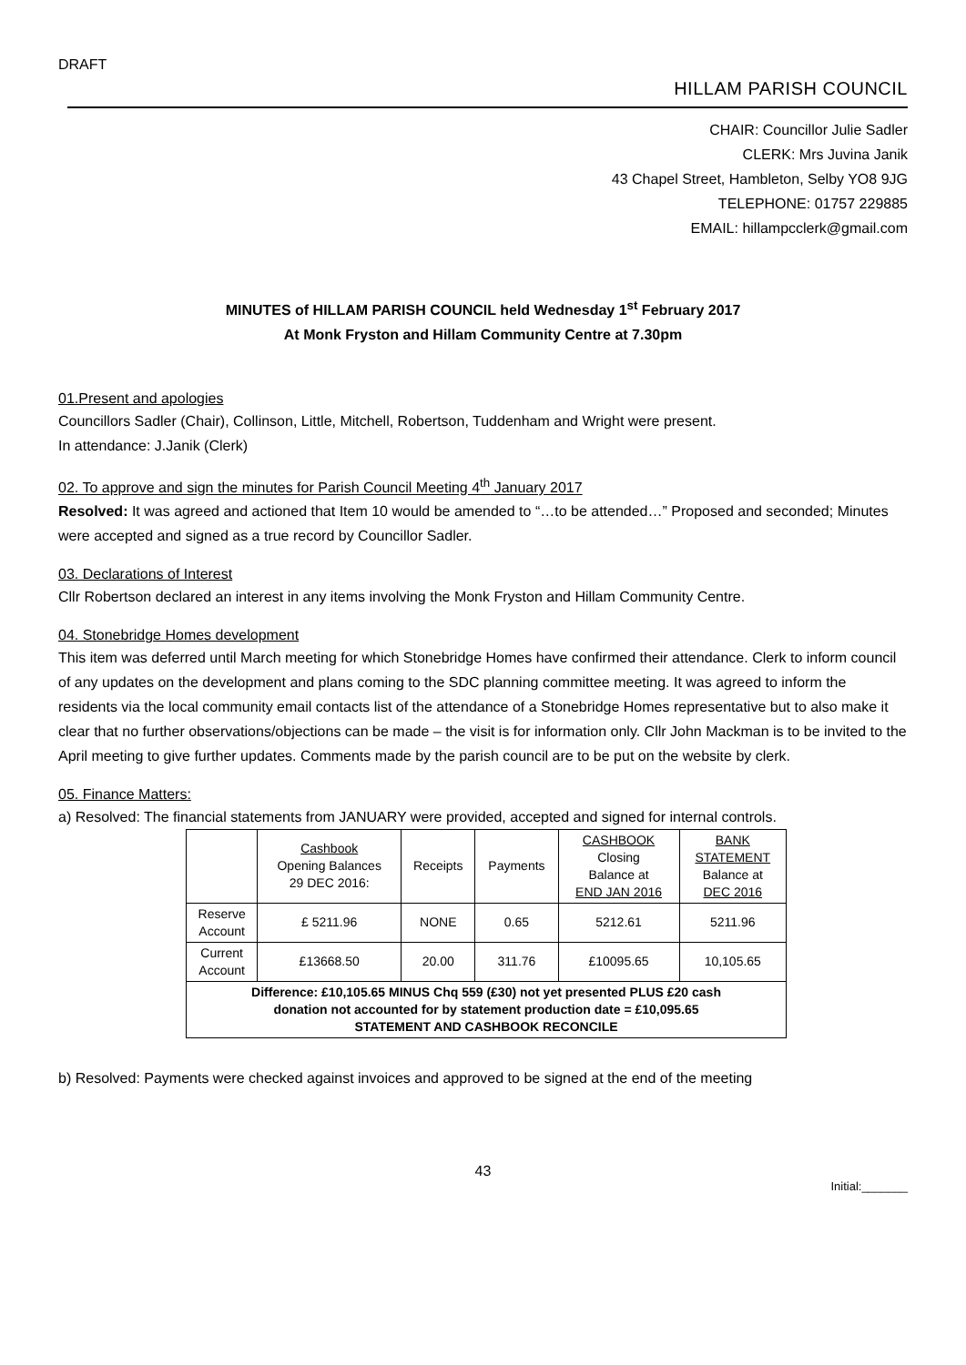DRAFT
HILLAM PARISH COUNCIL
CHAIR: Councillor Julie Sadler
CLERK: Mrs Juvina Janik
43 Chapel Street, Hambleton, Selby YO8 9JG
TELEPHONE: 01757 229885
EMAIL: hillampcclerk@gmail.com
MINUTES of HILLAM PARISH COUNCIL held Wednesday 1<sup>st</sup> February 2017
At Monk Fryston and Hillam Community Centre at 7.30pm
01.Present and apologies
Councillors Sadler (Chair), Collinson, Little, Mitchell, Robertson, Tuddenham and Wright were present.
In attendance: J.Janik (Clerk)
02. To approve and sign the minutes for Parish Council Meeting 4<sup>th</sup> January 2017
Resolved: It was agreed and actioned that Item 10 would be amended to “…to be attended…” Proposed and seconded; Minutes were accepted and signed as a true record by Councillor Sadler.
03. Declarations of Interest
Cllr Robertson declared an interest in any items involving the Monk Fryston and Hillam Community Centre.
04. Stonebridge Homes development
This item was deferred until March meeting for which Stonebridge Homes have confirmed their attendance. Clerk to inform council of any updates on the development and plans coming to the SDC planning committee meeting. It was agreed to inform the residents via the local community email contacts list of the attendance of a Stonebridge Homes representative but to also make it clear that no further observations/objections can be made – the visit is for information only. Cllr John Mackman is to be invited to the April meeting to give further updates. Comments made by the parish council are to be put on the website by clerk.
05. Finance Matters:
a) Resolved: The financial statements from JANUARY were provided, accepted and signed for internal controls.
| | Cashbook Opening Balances 29 DEC 2016: | Receipts | Payments | CASHBOOK Closing Balance at END JAN 2016 | BANK STATEMENT Balance at DEC 2016 |
| Reserve Account | £ 5211.96 | NONE | 0.65 | 5212.61 | 5211.96 |
| Current Account | £13668.50 | 20.00 | 311.76 | £10095.65 | 10,105.65 |
| Difference: £10,105.65 MINUS Chq 559 (£30) not yet presented PLUS £20 cash donation not accounted for by statement production date = £10,095.65 STATEMENT AND CASHBOOK RECONCILE | | | | | |
b) Resolved: Payments were checked against invoices and approved to be signed at the end of the meeting
43
Initial:_______